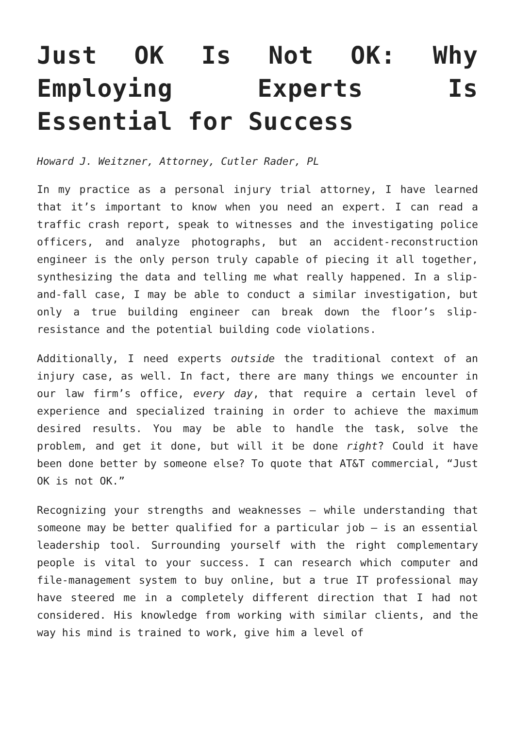Just OK Is Not OK: Why Employing Experts Is Essential for Success
Howard J. Weitzner, Attorney, Cutler Rader, PL
In my practice as a personal injury trial attorney, I have learned that it’s important to know when you need an expert. I can read a traffic crash report, speak to witnesses and the investigating police officers, and analyze photographs, but an accident-reconstruction engineer is the only person truly capable of piecing it all together, synthesizing the data and telling me what really happened. In a slip-and-fall case, I may be able to conduct a similar investigation, but only a true building engineer can break down the floor’s slip-resistance and the potential building code violations.
Additionally, I need experts outside the traditional context of an injury case, as well. In fact, there are many things we encounter in our law firm’s office, every day, that require a certain level of experience and specialized training in order to achieve the maximum desired results. You may be able to handle the task, solve the problem, and get it done, but will it be done right? Could it have been done better by someone else? To quote that AT&T commercial, “Just OK is not OK.”
Recognizing your strengths and weaknesses – while understanding that someone may be better qualified for a particular job – is an essential leadership tool. Surrounding yourself with the right complementary people is vital to your success. I can research which computer and file-management system to buy online, but a true IT professional may have steered me in a completely different direction that I had not considered. His knowledge from working with similar clients, and the way his mind is trained to work, give him a level of